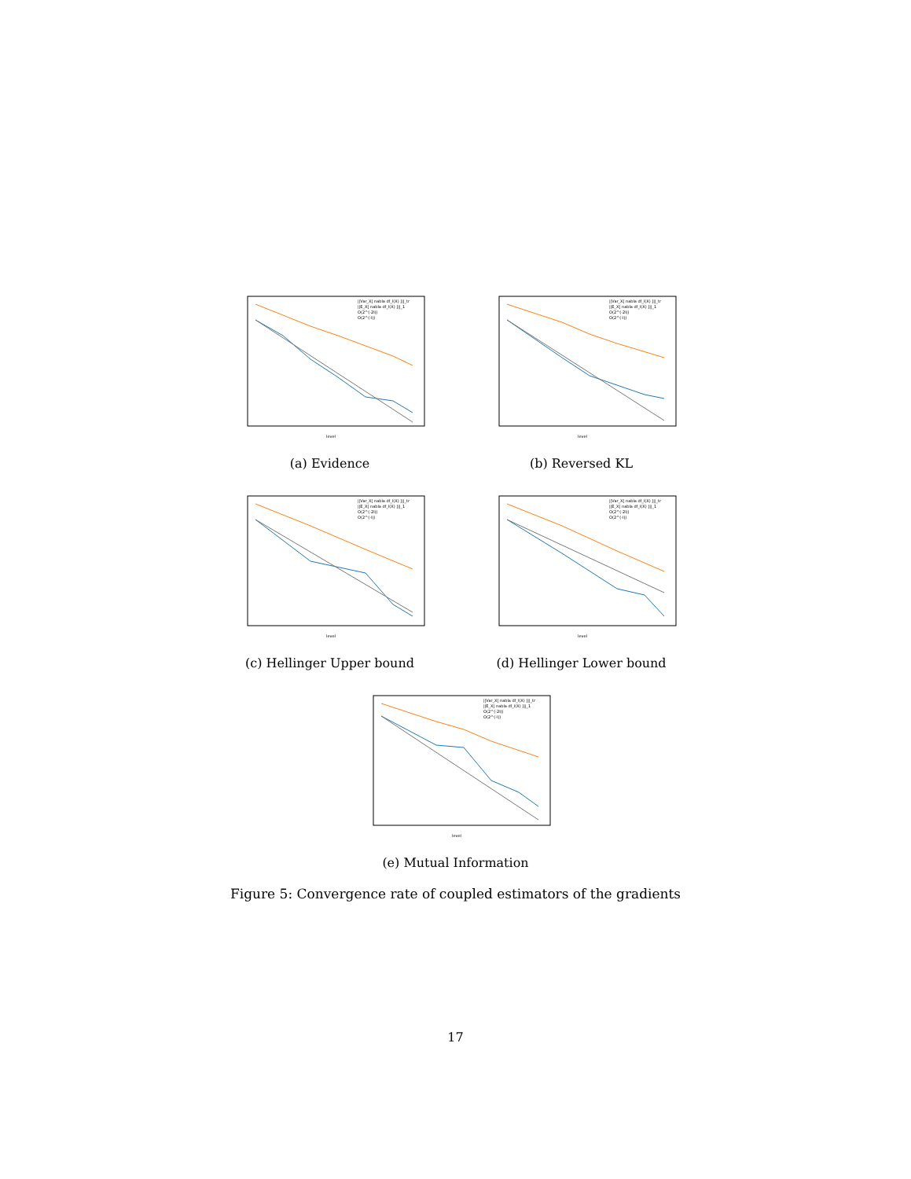||Var_X[ nabla df_l(X) ]||_tr
||E_X[ nabla df_l(X) ]||_1
O(2^(-2l))
O(2^(-l))
level
(a) Evidence
||Var_X[ nabla df_l(X) ]||_tr
||E_X[ nabla df_l(X) ]||_1
O(2^(-2l))
O(2^(-l))
level
(b) Reversed KL
||Var_X[ nabla df_l(X) ]||_tr
||E_X[ nabla df_l(X) ]||_1
O(2^(-2l))
O(2^(-l))
level
(c) Hellinger Upper bound
||Var_X[ nabla df_l(X) ]||_tr
||E_X[ nabla df_l(X) ]||_1
O(2^(-2l))
O(2^(-l))
level
(d) Hellinger Lower bound
||Var_X[ nabla df_l(X) ]||_tr
||E_X[ nabla df_l(X) ]||_1
O(2^(-2l))
O(2^(-l))
level
(e) Mutual Information
Figure 5: Convergence rate of coupled estimators of the gradients
17